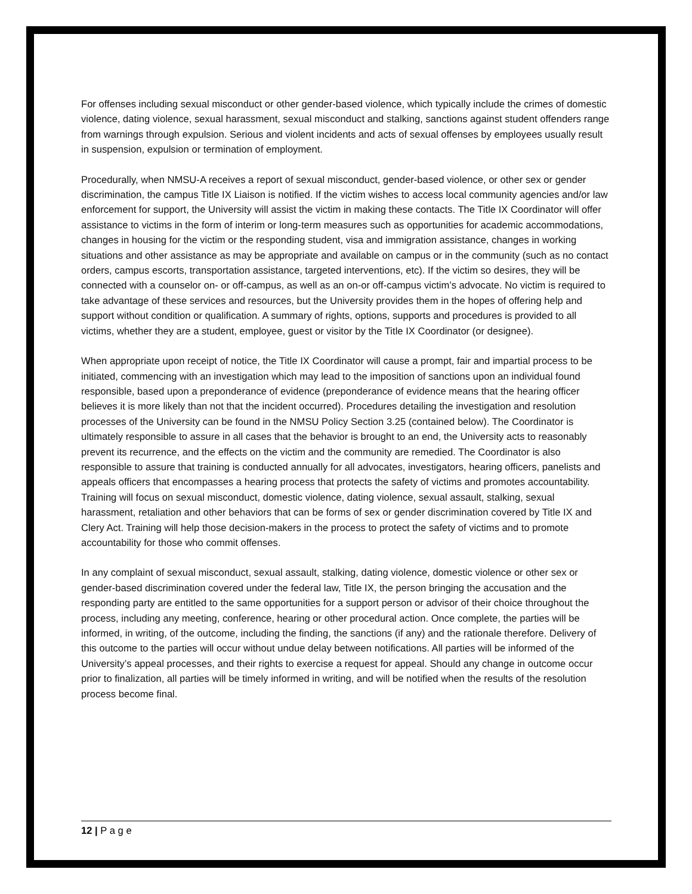For offenses including sexual misconduct or other gender-based violence, which typically include the crimes of domestic violence, dating violence, sexual harassment, sexual misconduct and stalking, sanctions against student offenders range from warnings through expulsion. Serious and violent incidents and acts of sexual offenses by employees usually result in suspension, expulsion or termination of employment.
Procedurally, when NMSU-A receives a report of sexual misconduct, gender-based violence, or other sex or gender discrimination, the campus Title IX Liaison is notified. If the victim wishes to access local community agencies and/or law enforcement for support, the University will assist the victim in making these contacts. The Title IX Coordinator will offer assistance to victims in the form of interim or long-term measures such as opportunities for academic accommodations, changes in housing for the victim or the responding student, visa and immigration assistance, changes in working situations and other assistance as may be appropriate and available on campus or in the community (such as no contact orders, campus escorts, transportation assistance, targeted interventions, etc). If the victim so desires, they will be connected with a counselor on- or off-campus, as well as an on-or off-campus victim’s advocate. No victim is required to take advantage of these services and resources, but the University provides them in the hopes of offering help and support without condition or qualification. A summary of rights, options, supports and procedures is provided to all victims, whether they are a student, employee, guest or visitor by the Title IX Coordinator (or designee).
When appropriate upon receipt of notice, the Title IX Coordinator will cause a prompt, fair and impartial process to be initiated, commencing with an investigation which may lead to the imposition of sanctions upon an individual found responsible, based upon a preponderance of evidence (preponderance of evidence means that the hearing officer believes it is more likely than not that the incident occurred). Procedures detailing the investigation and resolution processes of the University can be found in the NMSU Policy Section 3.25 (contained below). The Coordinator is ultimately responsible to assure in all cases that the behavior is brought to an end, the University acts to reasonably prevent its recurrence, and the effects on the victim and the community are remedied. The Coordinator is also responsible to assure that training is conducted annually for all advocates, investigators, hearing officers, panelists and appeals officers that encompasses a hearing process that protects the safety of victims and promotes accountability. Training will focus on sexual misconduct, domestic violence, dating violence, sexual assault, stalking, sexual harassment, retaliation and other behaviors that can be forms of sex or gender discrimination covered by Title IX and Clery Act. Training will help those decision-makers in the process to protect the safety of victims and to promote accountability for those who commit offenses.
In any complaint of sexual misconduct, sexual assault, stalking, dating violence, domestic violence or other sex or gender-based discrimination covered under the federal law, Title IX, the person bringing the accusation and the responding party are entitled to the same opportunities for a support person or advisor of their choice throughout the process, including any meeting, conference, hearing or other procedural action. Once complete, the parties will be informed, in writing, of the outcome, including the finding, the sanctions (if any) and the rationale therefore. Delivery of this outcome to the parties will occur without undue delay between notifications. All parties will be informed of the University’s appeal processes, and their rights to exercise a request for appeal. Should any change in outcome occur prior to finalization, all parties will be timely informed in writing, and will be notified when the results of the resolution process become final.
12 | P a g e